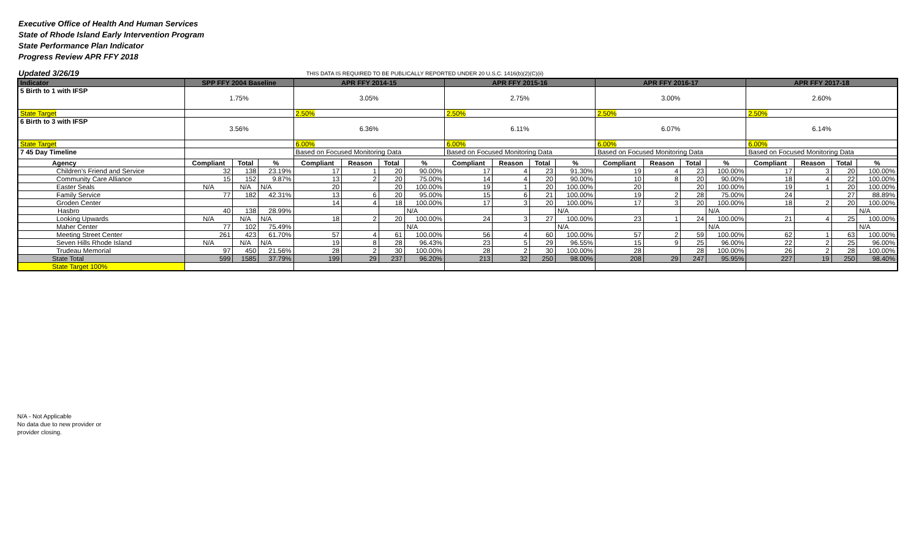Executive Office of Health And Human Services
State of Rhode Island Early Intervention Program
State Performance Plan Indicator
Progress Review APR FFY 2018
Updated 3/26/19 THIS DATA IS REQUIRED TO BE PUBLICALLY REPORTED UNDER 20 U.S.C. 1416(b)(2)(C)(ii)
| Indicator | SPP FFY 2004 Baseline | | | APR FFY 2014-15 | | | | APR FFY 2015-16 | | | | APR FFY 2016-17 | | | | APR FFY 2017-18 | | | |
| --- | --- | --- | --- | --- | --- | --- | --- | --- | --- | --- | --- | --- | --- | --- | --- | --- | --- | --- | --- |
| 5 Birth to 1 with IFSP | 1.75% | | | 3.05% | | | | 2.75% | | | | 3.00% | | | | 2.60% | | | |
| State Target | | | | 2.50% | | | | 2.50% | | | | 2.50% | | | | 2.50% | | | |
| 6 Birth to 3 with IFSP | 3.56% | | | 6.36% | | | | 6.11% | | | | 6.07% | | | | 6.14% | | | |
| State Target | | | | 6.00% | | | | 6.00% | | | | 6.00% | | | | 6.00% | | | |
| 7 45 Day Timeline | | | | Based on Focused Monitoring Data | | | | Based on Focused Monitoring Data | | | | Based on Focused Monitoring Data | | | | Based on Focused Monitoring Data | | | |
| Agency | Compliant | Total | % | Compliant | Reason | Total | % | Compliant | Reason | Total | % | Compliant | Reason | Total | % | Compliant | Reason | Total | % |
| Children's Friend and Service | 32 | 138 | 23.19% | 17 | 1 | 20 | 90.00% | 17 | 4 | 23 | 91.30% | 19 | 4 | 23 | 100.00% | 17 | 3 | 20 | 100.00% |
| Community Care Alliance | 15 | 152 | 9.87% | 13 | 2 | 20 | 75.00% | 14 | 4 | 20 | 90.00% | 10 | 8 | 20 | 90.00% | 18 | 4 | 22 | 100.00% |
| Easter Seals | N/A | N/A | N/A | 20 | | 20 | 100.00% | 19 | 1 | 20 | 100.00% | 20 | | 20 | 100.00% | 19 | 1 | 20 | 100.00% |
| Family Service | 77 | 182 | 42.31% | 13 | 6 | 20 | 95.00% | 15 | 6 | 21 | 100.00% | 19 | 2 | 28 | 75.00% | 24 | | 27 | 88.89% |
| Groden Center | | | | 14 | 4 | 18 | 100.00% | 17 | 3 | 20 | 100.00% | 17 | 3 | 20 | 100.00% | 18 | 2 | 20 | 100.00% |
| Hasbro | 40 | 138 | 28.99% | | | | N/A | | | | N/A | | | | N/A | | | | N/A |
| Looking Upwards | N/A | N/A | N/A | 18 | 2 | 20 | 100.00% | 24 | 3 | 27 | 100.00% | 23 | 1 | 24 | 100.00% | 21 | 4 | 25 | 100.00% |
| Maher Center | 77 | 102 | 75.49% | | | | N/A | | | | N/A | | | | N/A | | | | N/A |
| Meeting Street Center | 261 | 423 | 61.70% | 57 | 4 | 61 | 100.00% | 56 | 4 | 60 | 100.00% | 57 | 2 | 59 | 100.00% | 62 | 1 | 63 | 100.00% |
| Seven Hills Rhode Island | N/A | N/A | N/A | 19 | 8 | 28 | 96.43% | 23 | 5 | 29 | 96.55% | 15 | 9 | 25 | 96.00% | 22 | 2 | 25 | 96.00% |
| Trudeau Memorial | 97 | 450 | 21.56% | 28 | 2 | 30 | 100.00% | 28 | 2 | 30 | 100.00% | 28 | | 28 | 100.00% | 26 | 2 | 28 | 100.00% |
| State Total | 599 | 1585 | 37.79% | 199 | 29 | 237 | 96.20% | 213 | 32 | 250 | 98.00% | 208 | 29 | 247 | 95.95% | 227 | 19 | 250 | 98.40% |
| State Target 100% | | | | | | | | | | | | | | | | | | | |
N/A - Not Applicable
No data due to new provider or
provider closing.